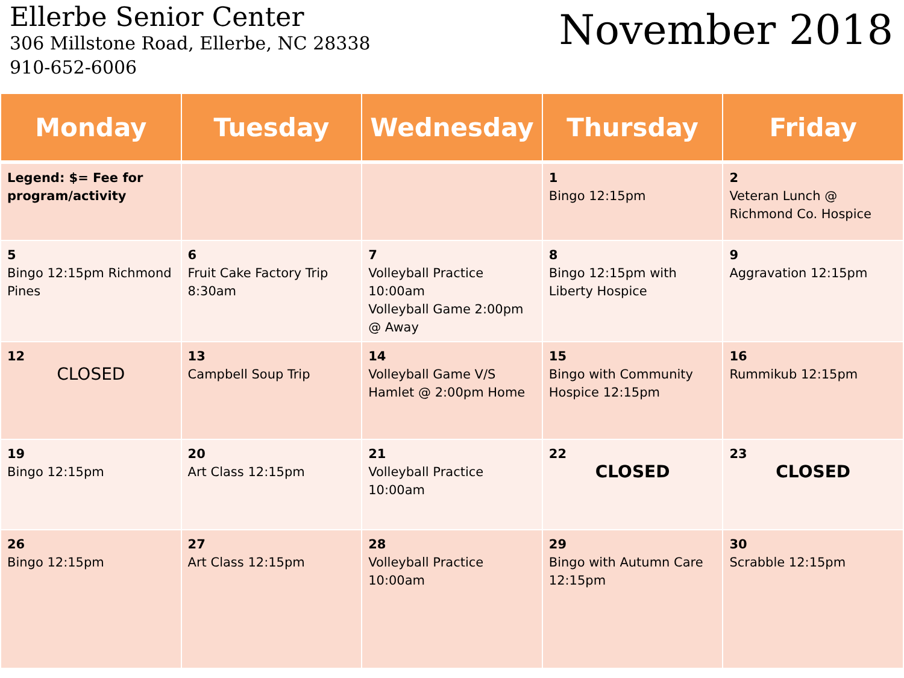Ellerbe Senior Center
306 Millstone Road, Ellerbe, NC 28338
910-652-6006
November 2018
| Monday | Tuesday | Wednesday | Thursday | Friday |
| --- | --- | --- | --- | --- |
| Legend: $= Fee for program/activity | | | 1 Bingo 12:15pm | 2 Veteran Lunch @ Richmond Co. Hospice |
| 5 Bingo 12:15pm Richmond Pines | 6 Fruit Cake Factory Trip 8:30am | 7 Volleyball Practice 10:00am Volleyball Game 2:00pm @ Away | 8 Bingo 12:15pm with Liberty Hospice | 9 Aggravation 12:15pm |
| 12 CLOSED | 13 Campbell Soup Trip | 14 Volleyball Game V/S Hamlet @ 2:00pm Home | 15 Bingo with Community Hospice 12:15pm | 16 Rummikub 12:15pm |
| 19 Bingo 12:15pm | 20 Art Class 12:15pm | 21 Volleyball Practice 10:00am | 22 CLOSED | 23 CLOSED |
| 26 Bingo 12:15pm | 27 Art Class 12:15pm | 28 Volleyball Practice 10:00am | 29 Bingo with Autumn Care 12:15pm | 30 Scrabble 12:15pm |